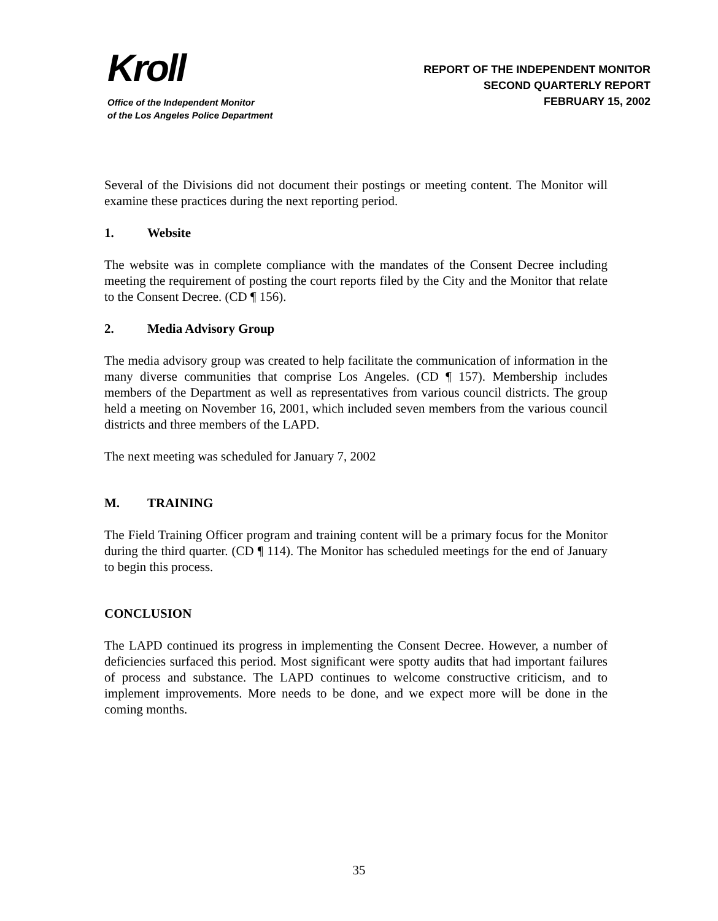Kroll
Office of the Independent Monitor
of the Los Angeles Police Department
REPORT OF THE INDEPENDENT MONITOR
SECOND QUARTERLY REPORT
FEBRUARY 15, 2002
Several of the Divisions did not document their postings or meeting content. The Monitor will examine these practices during the next reporting period.
1. Website
The website was in complete compliance with the mandates of the Consent Decree including meeting the requirement of posting the court reports filed by the City and the Monitor that relate to the Consent Decree. (CD ¶ 156).
2. Media Advisory Group
The media advisory group was created to help facilitate the communication of information in the many diverse communities that comprise Los Angeles. (CD ¶ 157). Membership includes members of the Department as well as representatives from various council districts. The group held a meeting on November 16, 2001, which included seven members from the various council districts and three members of the LAPD.
The next meeting was scheduled for January 7, 2002
M. TRAINING
The Field Training Officer program and training content will be a primary focus for the Monitor during the third quarter. (CD ¶ 114). The Monitor has scheduled meetings for the end of January to begin this process.
CONCLUSION
The LAPD continued its progress in implementing the Consent Decree. However, a number of deficiencies surfaced this period. Most significant were spotty audits that had important failures of process and substance. The LAPD continues to welcome constructive criticism, and to implement improvements. More needs to be done, and we expect more will be done in the coming months.
35